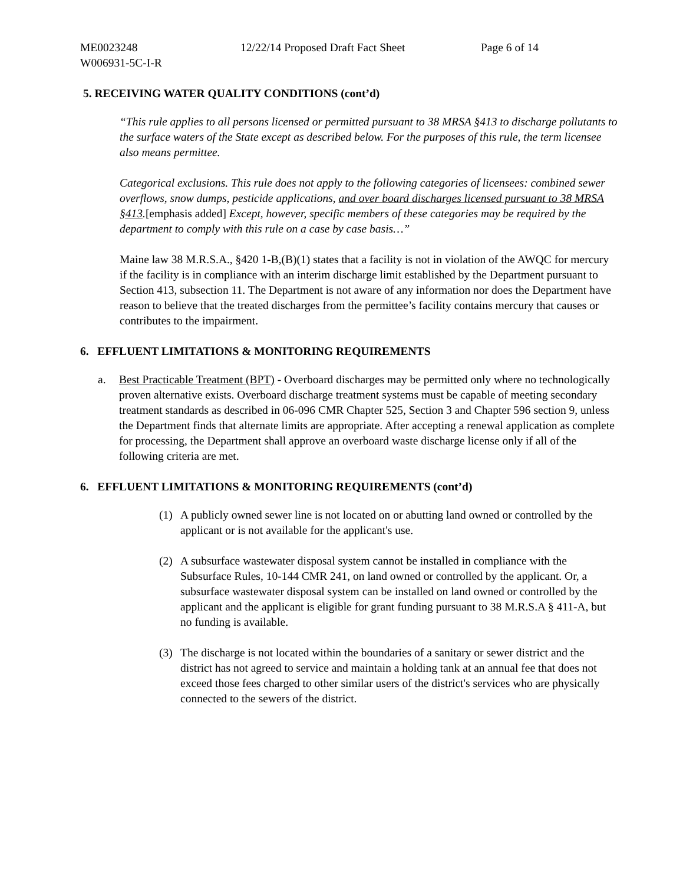ME0023248 12/22/14 Proposed Draft Fact Sheet Page 6 of 14
W006931-5C-I-R
5. RECEIVING WATER QUALITY CONDITIONS (cont’d)
“This rule applies to all persons licensed or permitted pursuant to 38 MRSA §413 to discharge pollutants to the surface waters of the State except as described below. For the purposes of this rule, the term licensee also means permittee.
Categorical exclusions. This rule does not apply to the following categories of licensees: combined sewer overflows, snow dumps, pesticide applications, and over board discharges licensed pursuant to 38 MRSA §413.[emphasis added] Except, however, specific members of these categories may be required by the department to comply with this rule on a case by case basis…”
Maine law 38 M.R.S.A., §420 1-B,(B)(1) states that a facility is not in violation of the AWQC for mercury if the facility is in compliance with an interim discharge limit established by the Department pursuant to Section 413, subsection 11. The Department is not aware of any information nor does the Department have reason to believe that the treated discharges from the permittee’s facility contains mercury that causes or contributes to the impairment.
6. EFFLUENT LIMITATIONS & MONITORING REQUIREMENTS
a. Best Practicable Treatment (BPT) - Overboard discharges may be permitted only where no technologically proven alternative exists. Overboard discharge treatment systems must be capable of meeting secondary treatment standards as described in 06-096 CMR Chapter 525, Section 3 and Chapter 596 section 9, unless the Department finds that alternate limits are appropriate. After accepting a renewal application as complete for processing, the Department shall approve an overboard waste discharge license only if all of the following criteria are met.
6. EFFLUENT LIMITATIONS & MONITORING REQUIREMENTS (cont’d)
(1) A publicly owned sewer line is not located on or abutting land owned or controlled by the applicant or is not available for the applicant's use.
(2) A subsurface wastewater disposal system cannot be installed in compliance with the Subsurface Rules, 10-144 CMR 241, on land owned or controlled by the applicant. Or, a subsurface wastewater disposal system can be installed on land owned or controlled by the applicant and the applicant is eligible for grant funding pursuant to 38 M.R.S.A § 411-A, but no funding is available.
(3) The discharge is not located within the boundaries of a sanitary or sewer district and the district has not agreed to service and maintain a holding tank at an annual fee that does not exceed those fees charged to other similar users of the district's services who are physically connected to the sewers of the district.